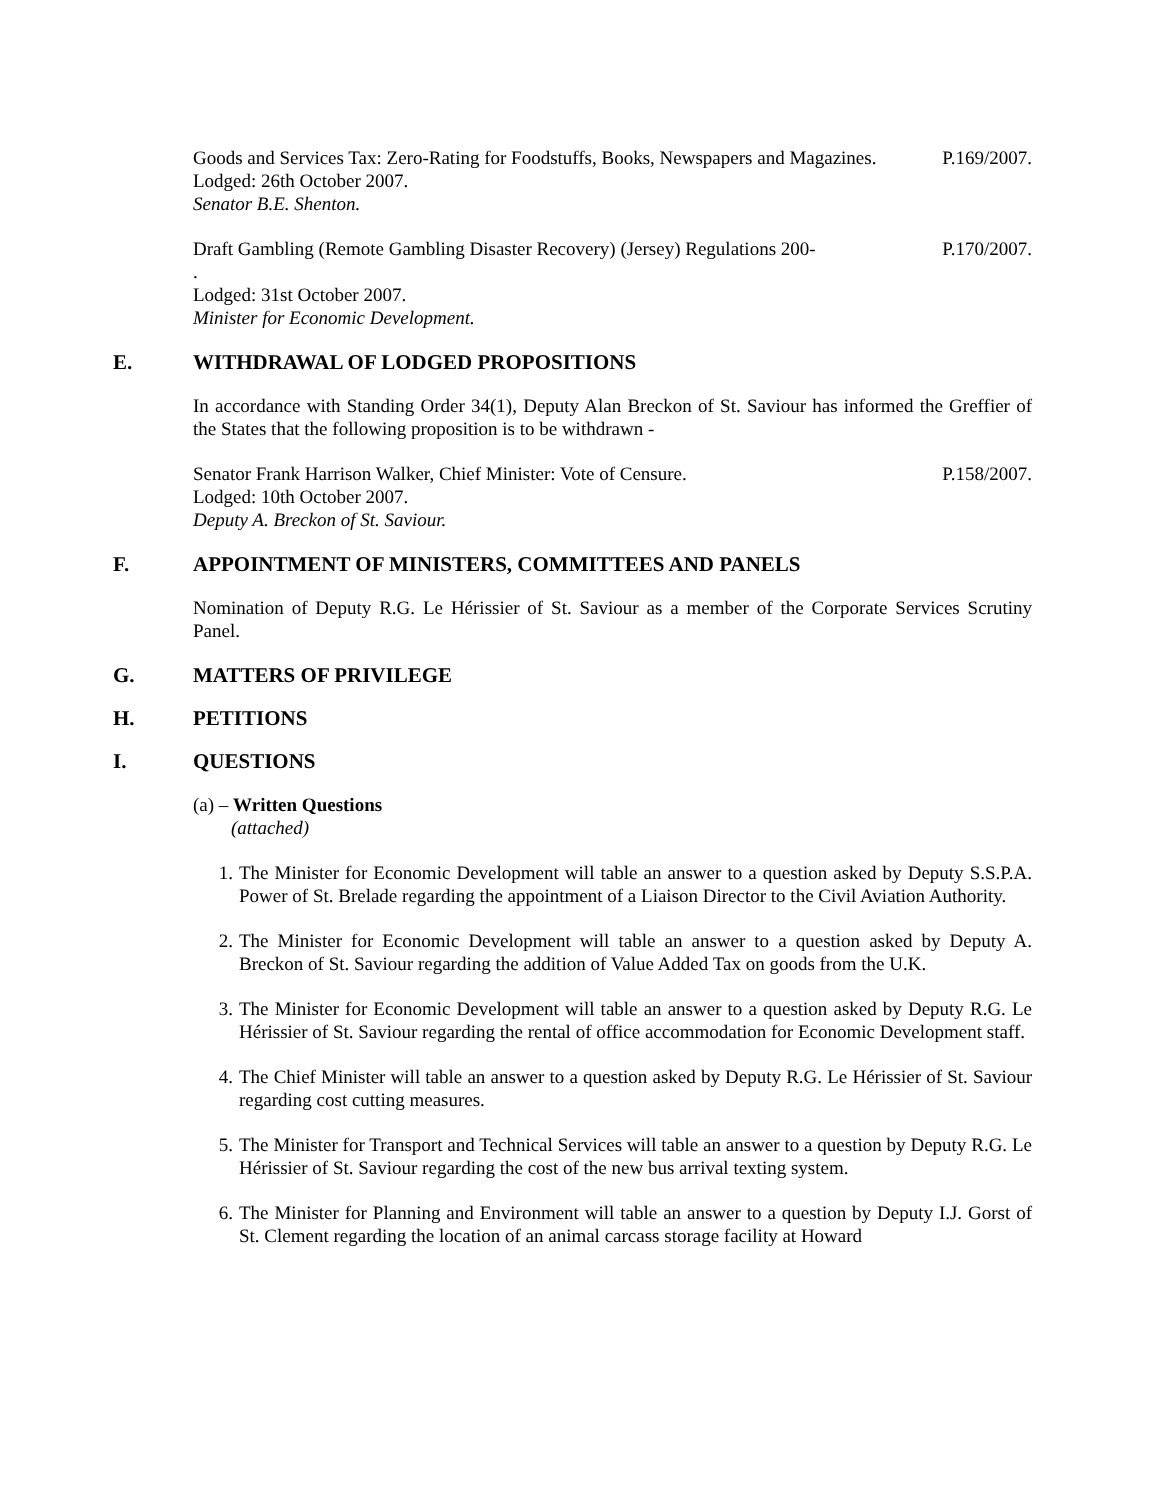Goods and Services Tax: Zero-Rating for Foodstuffs, Books, Newspapers and Magazines.
Lodged: 26th October 2007.
Senator B.E. Shenton.
P.169/2007.
Draft Gambling (Remote Gambling Disaster Recovery) (Jersey) Regulations 200-
.
Lodged: 31st October 2007.
Minister for Economic Development.
P.170/2007.
E. WITHDRAWAL OF LODGED PROPOSITIONS
In accordance with Standing Order 34(1), Deputy Alan Breckon of St. Saviour has informed the Greffier of the States that the following proposition is to be withdrawn -
Senator Frank Harrison Walker, Chief Minister: Vote of Censure.
Lodged: 10th October 2007.
Deputy A. Breckon of St. Saviour.
P.158/2007.
F. APPOINTMENT OF MINISTERS, COMMITTEES AND PANELS
Nomination of Deputy R.G. Le Hérissier of St. Saviour as a member of the Corporate Services Scrutiny Panel.
G. MATTERS OF PRIVILEGE
H. PETITIONS
I. QUESTIONS
(a) – Written Questions
(attached)
1. The Minister for Economic Development will table an answer to a question asked by Deputy S.S.P.A. Power of St. Brelade regarding the appointment of a Liaison Director to the Civil Aviation Authority.
2. The Minister for Economic Development will table an answer to a question asked by Deputy A. Breckon of St. Saviour regarding the addition of Value Added Tax on goods from the U.K.
3. The Minister for Economic Development will table an answer to a question asked by Deputy R.G. Le Hérissier of St. Saviour regarding the rental of office accommodation for Economic Development staff.
4. The Chief Minister will table an answer to a question asked by Deputy R.G. Le Hérissier of St. Saviour regarding cost cutting measures.
5. The Minister for Transport and Technical Services will table an answer to a question by Deputy R.G. Le Hérissier of St. Saviour regarding the cost of the new bus arrival texting system.
6. The Minister for Planning and Environment will table an answer to a question by Deputy I.J. Gorst of St. Clement regarding the location of an animal carcass storage facility at Howard